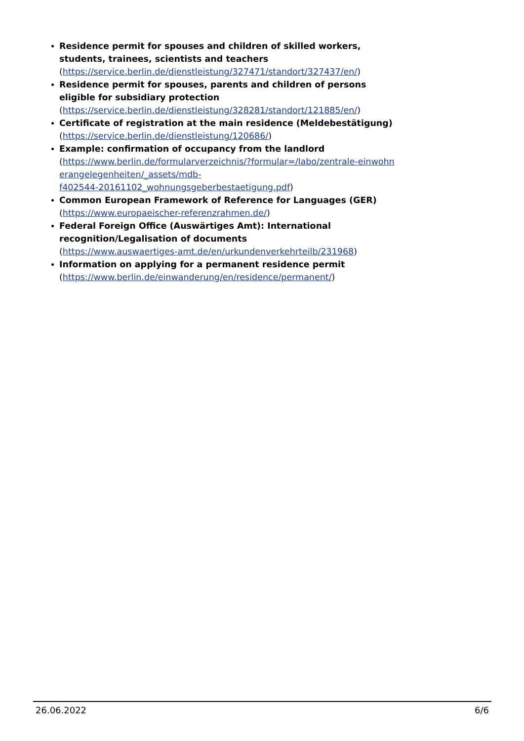Residence permit for spouses and children of skilled workers, students, trainees, scientists and teachers
(https://service.berlin.de/dienstleistung/327471/standort/327437/en/)
Residence permit for spouses, parents and children of persons eligible for subsidiary protection
(https://service.berlin.de/dienstleistung/328281/standort/121885/en/)
Certificate of registration at the main residence (Meldebestätigung)
(https://service.berlin.de/dienstleistung/120686/)
Example: confirmation of occupancy from the landlord
(https://www.berlin.de/formularverzeichnis/?formular=/labo/zentrale-einwohn
erangelegenheiten/_assets/mdb-
f402544-20161102_wohnungsgeberbestaetigung.pdf)
Common European Framework of Reference for Languages (GER)
(https://www.europaeischer-referenzrahmen.de/)
Federal Foreign Office (Auswärtiges Amt): International recognition/Legalisation of documents
(https://www.auswaertiges-amt.de/en/urkundenverkehrteilb/231968)
Information on applying for a permanent residence permit
(https://www.berlin.de/einwanderung/en/residence/permanent/)
26.06.2022 6/6